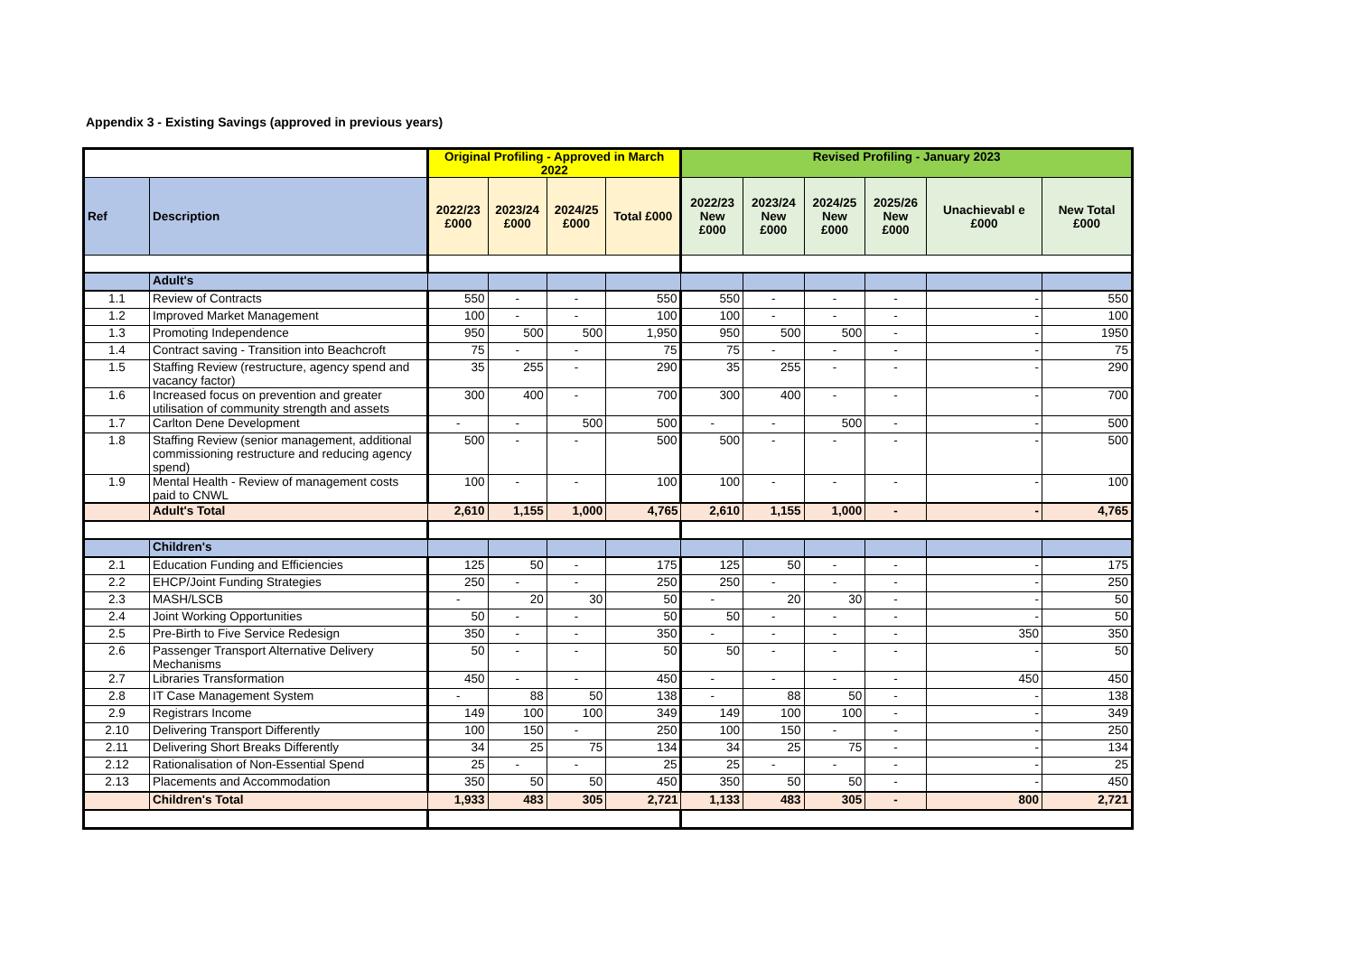Appendix 3 - Existing Savings (approved in previous years)
| | | Original Profiling - Approved in March 2022 | | | | Revised Profiling - January 2023 | | | | | |
| --- | --- | --- | --- | --- | --- | --- | --- | --- | --- | --- | --- |
| Ref | Description | 2022/23 £000 | 2023/24 £000 | 2024/25 £000 | Total £000 | 2022/23 New £000 | 2023/24 New £000 | 2024/25 New £000 | 2025/26 New £000 | Unachievabl e £000 | New Total £000 |
| | Adult's | | | | | | | | | | |
| 1.1 | Review of Contracts | 550 | - | - | 550 | 550 | - | - | - | - | 550 |
| 1.2 | Improved Market Management | 100 | - | - | 100 | 100 | - | - | - | - | 100 |
| 1.3 | Promoting Independence | 950 | 500 | 500 | 1,950 | 950 | 500 | 500 | - | - | 1950 |
| 1.4 | Contract saving - Transition into Beachcroft | 75 | - | - | 75 | 75 | - | - | - | - | 75 |
| 1.5 | Staffing Review (restructure, agency spend and vacancy factor) | 35 | 255 | - | 290 | 35 | 255 | - | - | - | 290 |
| 1.6 | Increased focus on prevention and greater utilisation of community strength and assets | 300 | 400 | - | 700 | 300 | 400 | - | - | - | 700 |
| 1.7 | Carlton Dene Development | - | - | 500 | 500 | - | - | 500 | - | - | 500 |
| 1.8 | Staffing Review (senior management, additional commissioning restructure and reducing agency spend) | 500 | - | - | 500 | 500 | - | - | - | - | 500 |
| 1.9 | Mental Health - Review of management costs paid to CNWL | 100 | - | - | 100 | 100 | - | - | - | - | 100 |
| | Adult's Total | 2,610 | 1,155 | 1,000 | 4,765 | 2,610 | 1,155 | 1,000 | - | - | 4,765 |
| | Children's | | | | | | | | | | |
| 2.1 | Education Funding and Efficiencies | 125 | 50 | - | 175 | 125 | 50 | - | - | - | 175 |
| 2.2 | EHCP/Joint Funding Strategies | 250 | - | - | 250 | 250 | - | - | - | - | 250 |
| 2.3 | MASH/LSCB | - | 20 | 30 | 50 | - | 20 | 30 | - | - | 50 |
| 2.4 | Joint Working Opportunities | 50 | - | - | 50 | 50 | - | - | - | - | 50 |
| 2.5 | Pre-Birth to Five Service Redesign | 350 | - | - | 350 | - | - | - | - | 350 | 350 |
| 2.6 | Passenger Transport Alternative Delivery Mechanisms | 50 | - | - | 50 | 50 | - | - | - | - | 50 |
| 2.7 | Libraries Transformation | 450 | - | - | 450 | - | - | - | - | 450 | 450 |
| 2.8 | IT Case Management System | - | 88 | 50 | 138 | - | 88 | 50 | - | - | 138 |
| 2.9 | Registrars Income | 149 | 100 | 100 | 349 | 149 | 100 | 100 | - | - | 349 |
| 2.10 | Delivering Transport Differently | 100 | 150 | - | 250 | 100 | 150 | - | - | - | 250 |
| 2.11 | Delivering Short Breaks Differently | 34 | 25 | 75 | 134 | 34 | 25 | 75 | - | - | 134 |
| 2.12 | Rationalisation of Non-Essential Spend | 25 | - | - | 25 | 25 | - | - | - | - | 25 |
| 2.13 | Placements and Accommodation | 350 | 50 | 50 | 450 | 350 | 50 | 50 | - | - | 450 |
| | Children's Total | 1,933 | 483 | 305 | 2,721 | 1,133 | 483 | 305 | - | 800 | 2,721 |